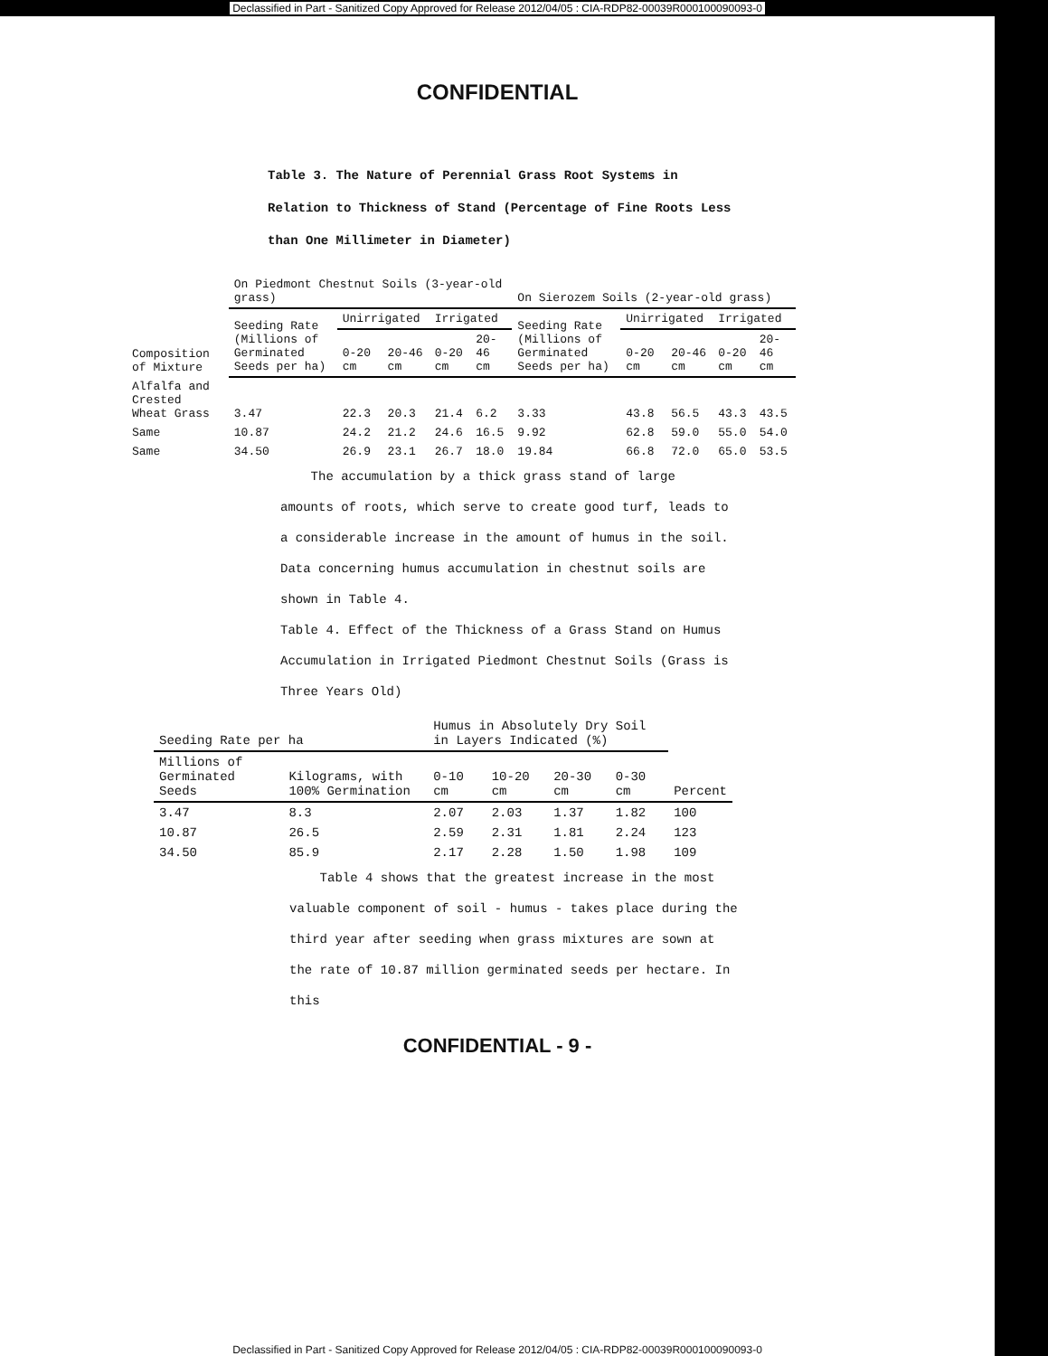Declassified in Part - Sanitized Copy Approved for Release 2012/04/05 : CIA-RDP82-00039R000100090093-0
CONFIDENTIAL
Table 3. The Nature of Perennial Grass Root Systems in Relation to Thickness of Stand (Percentage of Fine Roots Less than One Millimeter in Diameter)
| Composition of Mixture | On Piedmont Chestnut Soils (3-year-old grass) | | | | | On Sierozem Soils (2-year-old grass) | | | | |
| --- | --- | --- | --- | --- | --- | --- | --- | --- | --- | --- |
| | Seeding Rate (Millions of Germinated Seeds per ha) | Unirrigated | | Irrigated | | Seeding Rate (Millions of Germinated Seeds per ha) | Unirrigated | | Irrigated | |
| | | 0-20 cm | 20-46 cm | 0-20 cm | 20-46 cm | | 0-20 cm | 20-46 cm | 0-20 cm | 20-46 cm |
| Alfalfa and Crested Wheat Grass | 3.47 | 22.3 | 20.3 | 21.4 | 6.2 | 3.33 | 43.8 | 56.5 | 43.3 | 43.5 |
| Same | 10.87 | 24.2 | 21.2 | 24.6 | 16.5 | 9.92 | 62.8 | 59.0 | 55.0 | 54.0 |
| Same | 34.50 | 26.9 | 23.1 | 26.7 | 18.0 | 19.84 | 66.8 | 72.0 | 65.0 | 53.5 |
The accumulation by a thick grass stand of large amounts of roots, which serve to create good turf, leads to a considerable increase in the amount of humus in the soil. Data concerning humus accumulation in chestnut soils are shown in Table 4.
Table 4. Effect of the Thickness of a Grass Stand on Humus Accumulation in Irrigated Piedmont Chestnut Soils (Grass is Three Years Old)
| Seeding Rate per ha | | Humus in Absolutely Dry Soil in Layers Indicated (%) | | | | Percent |
| --- | --- | --- | --- | --- | --- | --- |
| Millions of Germinated Seeds | Kilograms, with 100% Germination | 0-10 cm | 10-20 cm | 20-30 cm | 0-30 cm | |
| 3.47 | 8.3 | 2.07 | 2.03 | 1.37 | 1.82 | 100 |
| 10.87 | 26.5 | 2.59 | 2.31 | 1.81 | 2.24 | 123 |
| 34.50 | 85.9 | 2.17 | 2.28 | 1.50 | 1.98 | 109 |
Table 4 shows that the greatest increase in the most valuable component of soil - humus - takes place during the third year after seeding when grass mixtures are sown at the rate of 10.87 million germinated seeds per hectare. In this
CONFIDENTIAL - 9 -
Declassified in Part - Sanitized Copy Approved for Release 2012/04/05 : CIA-RDP82-00039R000100090093-0